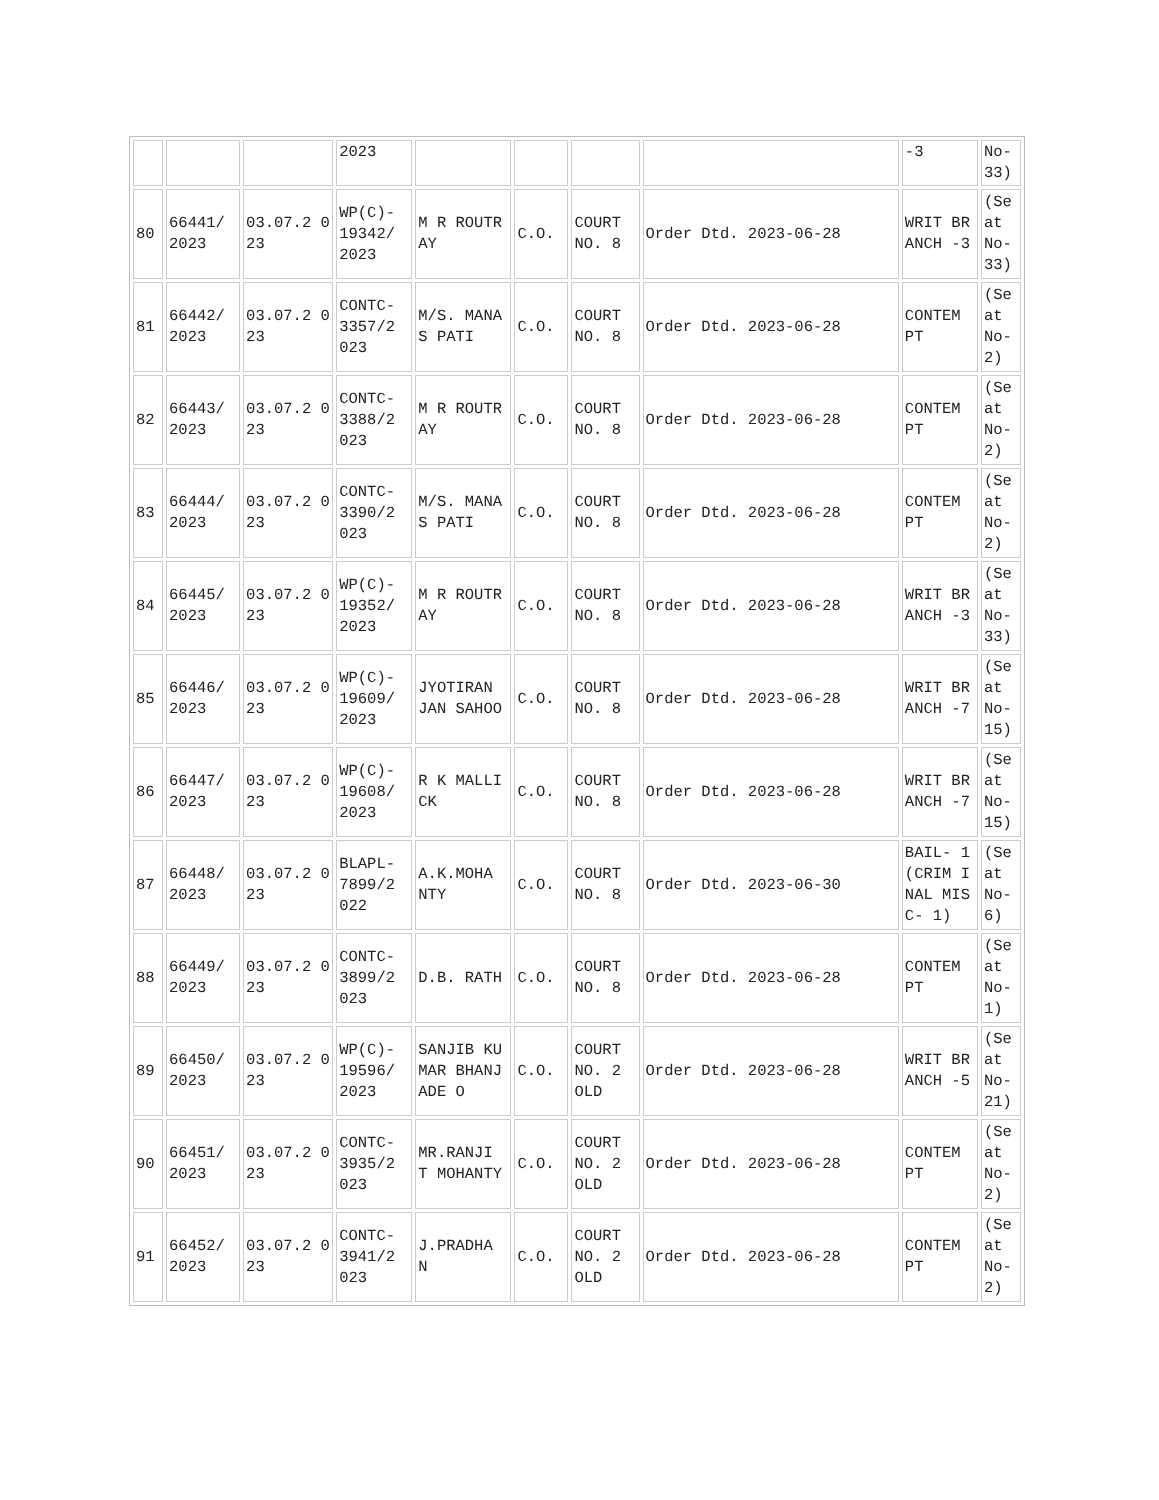| | | | 2023 | | | | | -3 | No-33) |
| 80 | 66441/ 2023 | 03.07.2 023 | WP(C)- 19342/ 2023 | M R ROUTRAY | C.O. | COURT NO. 8 | Order Dtd. 2023-06-28 | WRIT BRANCH -3 | (Seat No-33) |
| 81 | 66442/ 2023 | 03.07.2 023 | CONTC- 3357/2 023 | M/S. MANAS PATI | C.O. | COURT NO. 8 | Order Dtd. 2023-06-28 | CONTEM PT | (Seat No-2) |
| 82 | 66443/ 2023 | 03.07.2 023 | CONTC- 3388/2 023 | M R ROUTRAY | C.O. | COURT NO. 8 | Order Dtd. 2023-06-28 | CONTEM PT | (Seat No-2) |
| 83 | 66444/ 2023 | 03.07.2 023 | CONTC- 3390/2 023 | M/S. MANAS PATI | C.O. | COURT NO. 8 | Order Dtd. 2023-06-28 | CONTEM PT | (Seat No-2) |
| 84 | 66445/ 2023 | 03.07.2 023 | WP(C)- 19352/ 2023 | M R ROUTRAY | C.O. | COURT NO. 8 | Order Dtd. 2023-06-28 | WRIT BRANCH -3 | (Seat No-33) |
| 85 | 66446/ 2023 | 03.07.2 023 | WP(C)- 19609/ 2023 | JYOTIRAN JAN SAHOO | C.O. | COURT NO. 8 | Order Dtd. 2023-06-28 | WRIT BRANCH -7 | (Seat No-15) |
| 86 | 66447/ 2023 | 03.07.2 023 | WP(C)- 19608/ 2023 | R K MALLICK | C.O. | COURT NO. 8 | Order Dtd. 2023-06-28 | WRIT BRANCH -7 | (Seat No-15) |
| 87 | 66448/ 2023 | 03.07.2 023 | BLAPL- 7899/2 022 | A.K.MOHA NTY | C.O. | COURT NO. 8 | Order Dtd. 2023-06-30 | BAIL- 1(CRIM INAL MISC- 1) | (Seat No-6) |
| 88 | 66449/ 2023 | 03.07.2 023 | CONTC- 3899/2 023 | D.B. RATH | C.O. | COURT NO. 8 | Order Dtd. 2023-06-28 | CONTEM PT | (Seat No-1) |
| 89 | 66450/ 2023 | 03.07.2 023 | WP(C)- 19596/ 2023 | SANJIB KUMAR BHANJADE O | C.O. | COURT NO. 2 OLD | Order Dtd. 2023-06-28 | WRIT BRANCH -5 | (Seat No-21) |
| 90 | 66451/ 2023 | 03.07.2 023 | CONTC- 3935/2 023 | MR.RANJI T MOHANTY | C.O. | COURT NO. 2 OLD | Order Dtd. 2023-06-28 | CONTEM PT | (Seat No-2) |
| 91 | 66452/ 2023 | 03.07.2 023 | CONTC- 3941/2 023 | J.PRADHA N | C.O. | COURT NO. 2 OLD | Order Dtd. 2023-06-28 | CONTEM PT | (Seat No-2) |